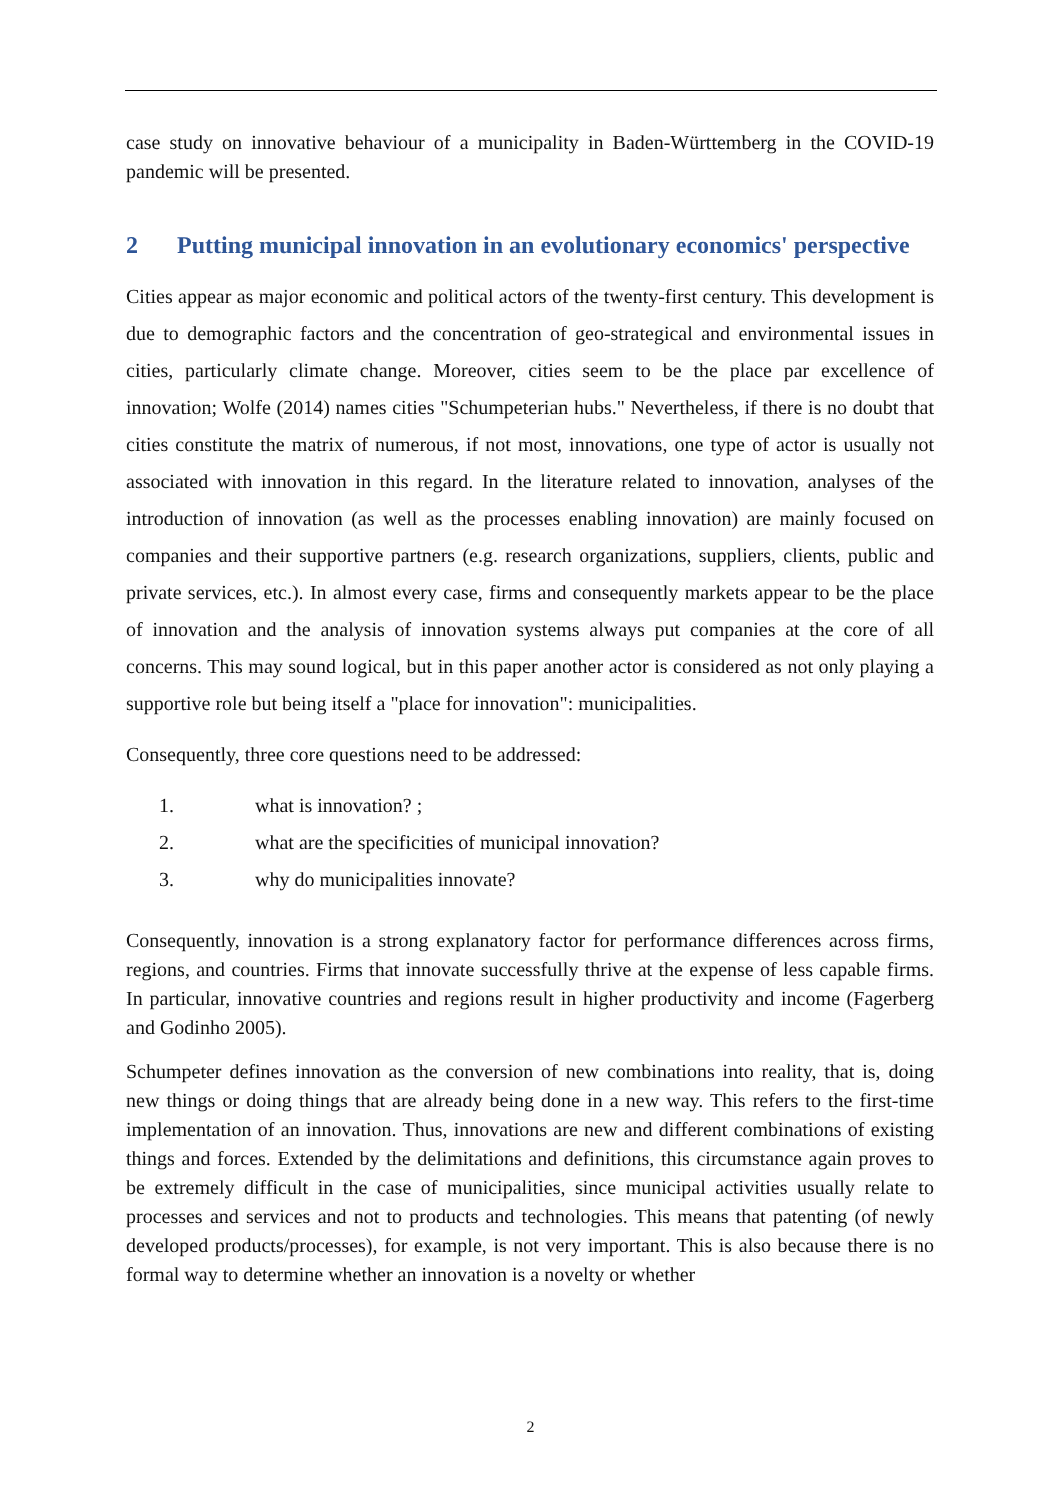case study on innovative behaviour of a municipality in Baden-Württemberg in the COVID-19 pandemic will be presented.
2 Putting municipal innovation in an evolutionary economics' perspective
Cities appear as major economic and political actors of the twenty-first century. This development is due to demographic factors and the concentration of geo-strategical and environmental issues in cities, particularly climate change. Moreover, cities seem to be the place par excellence of innovation; Wolfe (2014) names cities "Schumpeterian hubs." Nevertheless, if there is no doubt that cities constitute the matrix of numerous, if not most, innovations, one type of actor is usually not associated with innovation in this regard. In the literature related to innovation, analyses of the introduction of innovation (as well as the processes enabling innovation) are mainly focused on companies and their supportive partners (e.g. research organizations, suppliers, clients, public and private services, etc.). In almost every case, firms and consequently markets appear to be the place of innovation and the analysis of innovation systems always put companies at the core of all concerns. This may sound logical, but in this paper another actor is considered as not only playing a supportive role but being itself a "place for innovation": municipalities.
Consequently, three core questions need to be addressed:
1. what is innovation? ;
2. what are the specificities of municipal innovation?
3. why do municipalities innovate?
Consequently, innovation is a strong explanatory factor for performance differences across firms, regions, and countries. Firms that innovate successfully thrive at the expense of less capable firms. In particular, innovative countries and regions result in higher productivity and income (Fagerberg and Godinho 2005).
Schumpeter defines innovation as the conversion of new combinations into reality, that is, doing new things or doing things that are already being done in a new way. This refers to the first-time implementation of an innovation. Thus, innovations are new and different combinations of existing things and forces. Extended by the delimitations and definitions, this circumstance again proves to be extremely difficult in the case of municipalities, since municipal activities usually relate to processes and services and not to products and technologies. This means that patenting (of newly developed products/processes), for example, is not very important. This is also because there is no formal way to determine whether an innovation is a novelty or whether
2